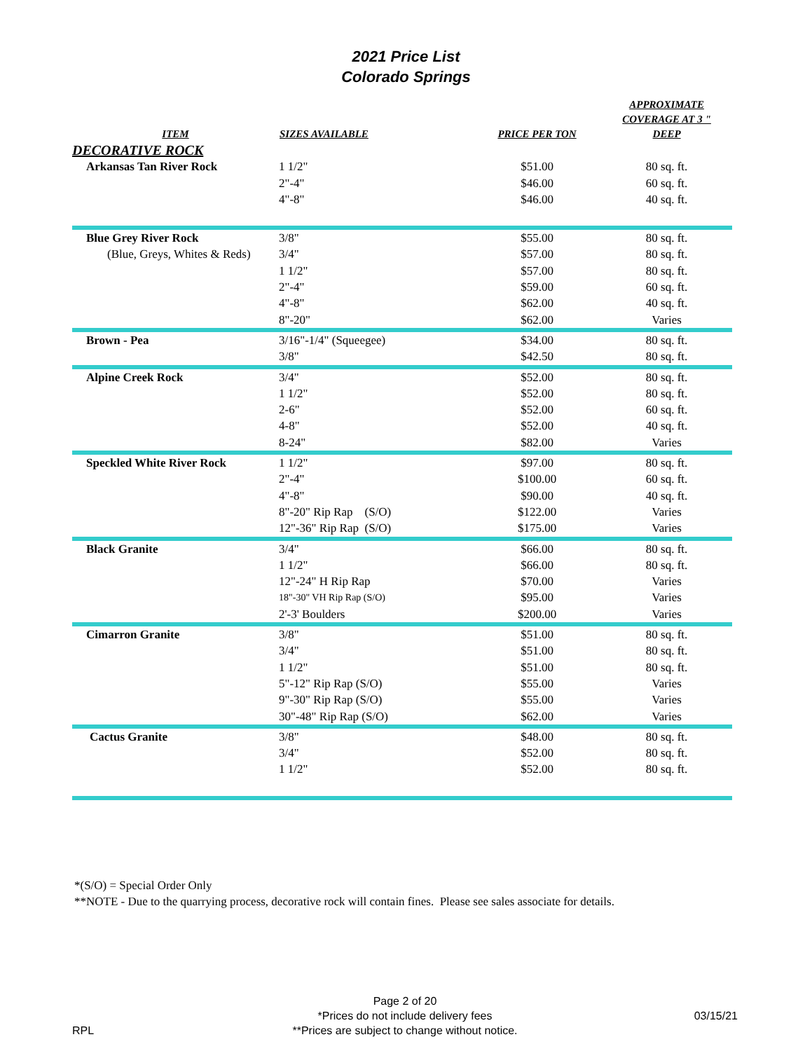2021 Price List
Colorado Springs
| ITEM | SIZES AVAILABLE | PRICE PER TON | APPROXIMATE COVERAGE AT 3 " DEEP | |
| --- | --- | --- | --- | --- |
| DECORATIVE ROCK | | | | |
| Arkansas Tan River Rock | 1 1/2" | $51.00 | 80 sq. ft. | |
| | 2"-4" | $46.00 | 60 sq. ft. | |
| | 4"-8" | $46.00 | 40 sq. ft. | |
| Blue Grey River Rock | 3/8" | $55.00 | 80 sq. ft. | |
| (Blue, Greys, Whites & Reds) | 3/4" | $57.00 | 80 sq. ft. | |
| | 1 1/2" | $57.00 | 80 sq. ft. | |
| | 2"-4" | $59.00 | 60 sq. ft. | |
| | 4"-8" | $62.00 | 40 sq. ft. | |
| | 8"-20" | $62.00 | Varies | |
| Brown - Pea | 3/16"-1/4" (Squeegee) | $34.00 | 80 sq. ft. | |
| | 3/8" | $42.50 | 80 sq. ft. | |
| Alpine Creek Rock | 3/4" | $52.00 | 80 sq. ft. | |
| | 1 1/2" | $52.00 | 80 sq. ft. | |
| | 2-6" | $52.00 | 60 sq. ft. | |
| | 4-8" | $52.00 | 40 sq. ft. | |
| | 8-24" | $82.00 | Varies | |
| Speckled White River Rock | 1 1/2" | $97.00 | 80 sq. ft. | |
| | 2"-4" | $100.00 | 60 sq. ft. | |
| | 4"-8" | $90.00 | 40 sq. ft. | |
| | 8"-20" Rip Rap (S/O) | $122.00 | Varies | |
| | 12"-36" Rip Rap (S/O) | $175.00 | Varies | |
| Black Granite | 3/4" | $66.00 | 80 sq. ft. | |
| | 1 1/2" | $66.00 | 80 sq. ft. | |
| | 12"-24" H Rip Rap | $70.00 | Varies | |
| | 18"-30" VH Rip Rap (S/O) | $95.00 | Varies | |
| | 2'-3' Boulders | $200.00 | Varies | |
| Cimarron Granite | 3/8" | $51.00 | 80 sq. ft. | |
| | 3/4" | $51.00 | 80 sq. ft. | |
| | 1 1/2" | $51.00 | 80 sq. ft. | |
| | 5"-12" Rip Rap (S/O) | $55.00 | Varies | |
| | 9"-30" Rip Rap (S/O) | $55.00 | Varies | |
| | 30"-48" Rip Rap (S/O) | $62.00 | Varies | |
| Cactus Granite | 3/8" | $48.00 | 80 sq. ft. | |
| | 3/4" | $52.00 | 80 sq. ft. | |
| | 1 1/2" | $52.00 | 80 sq. ft. | |
*(S/O) = Special Order Only
**NOTE - Due to the quarrying process, decorative rock will contain fines. Please see sales associate for details.
RPL
Page 2 of 20
*Prices do not include delivery fees
**Prices are subject to change without notice.
03/15/21